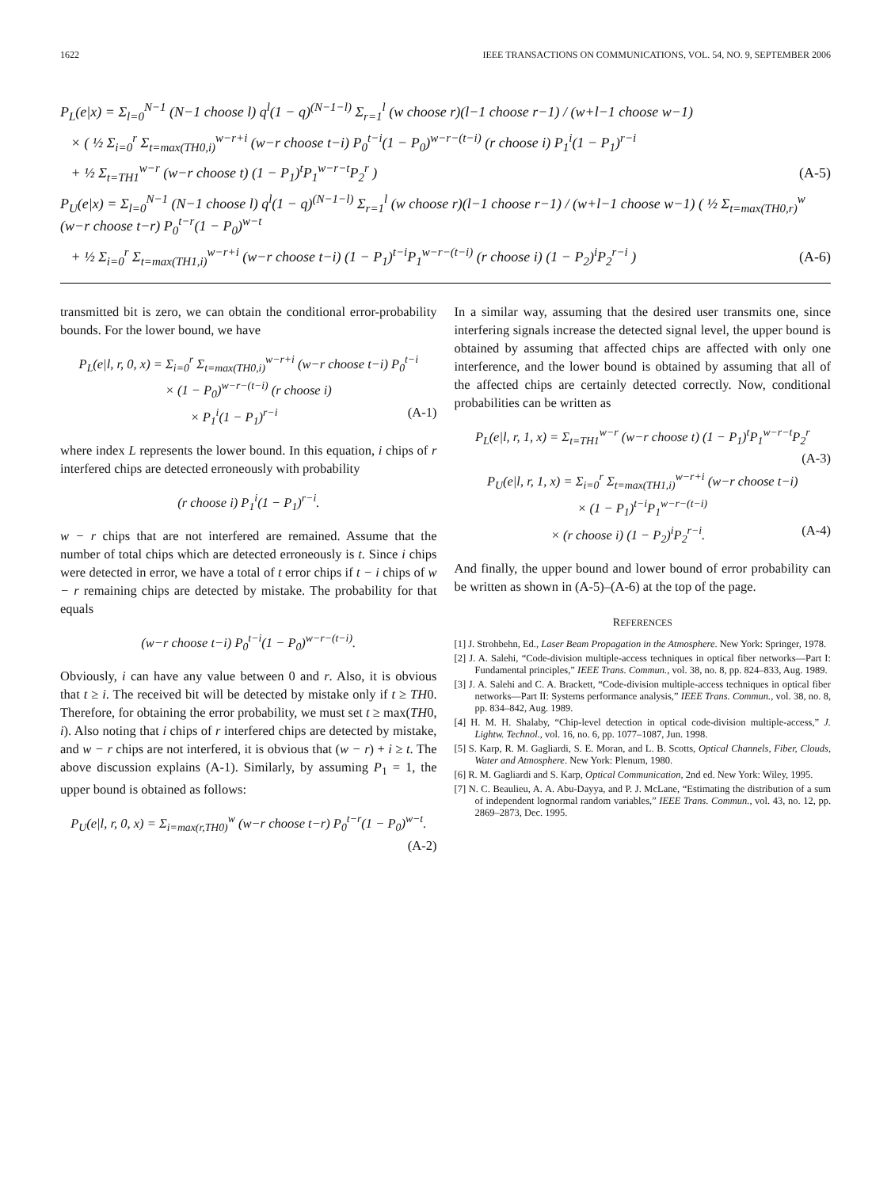1622 IEEE TRANSACTIONS ON COMMUNICATIONS, VOL. 54, NO. 9, SEPTEMBER 2006
P<sub>L</sub>(e|x) = Σ<sub>l=0</sub><sup>N−1</sup> (N−1 choose l) q<sup>l</sup>(1 − q)<sup>(N−1−l)</sup> Σ<sub>r=1</sub><sup>l</sup> (w choose r)(l−1 choose r−1) / (w+l−1 choose w−1)
× ( ½ Σ<sub>i=0</sub><sup>r</sup> Σ<sub>t=max(TH0,i)</sub><sup>w−r+i</sup> (w−r choose t−i) P<sub>0</sub><sup>t−i</sup>(1 − P<sub>0</sub>)<sup>w−r−(t−i)</sup> (r choose i) P<sub>1</sub><sup>i</sup>(1 − P<sub>1</sub>)<sup>r−i</sup>
+ ½ Σ<sub>t=TH1</sub><sup>w−r</sup> (w−r choose t) (1 − P<sub>1</sub>)<sup>t</sup>P<sub>1</sub><sup>w−r−t</sup>P<sub>2</sub><sup>r</sup> ) (A-5)
P<sub>U</sub>(e|x) = Σ<sub>l=0</sub><sup>N−1</sup> (N−1 choose l) q<sup>l</sup>(1 − q)<sup>(N−1−l)</sup> Σ<sub>r=1</sub><sup>l</sup> (w choose r)(l−1 choose r−1) / (w+l−1 choose w−1) ( ½ Σ<sub>t=max(TH0,r)</sub><sup>w</sup> (w−r choose t−r) P<sub>0</sub><sup>t−r</sup>(1 − P<sub>0</sub>)<sup>w−t</sup>
+ ½ Σ<sub>i=0</sub><sup>r</sup> Σ<sub>t=max(TH1,i)</sub><sup>w−r+i</sup> (w−r choose t−i) (1 − P<sub>1</sub>)<sup>t−i</sup>P<sub>1</sub><sup>w−r−(t−i)</sup> (r choose i) (1 − P<sub>2</sub>)<sup>i</sup>P<sub>2</sub><sup>r−i</sup> ) (A-6)
transmitted bit is zero, we can obtain the conditional error-probability bounds. For the lower bound, we have
P<sub>L</sub>(e|l, r, 0, x) = Σ<sub>i=0</sub><sup>r</sup> Σ<sub>t=max(TH0,i)</sub><sup>w−r+i</sup> (w−r choose t−i) P<sub>0</sub><sup>t−i</sup>
× (1 − P<sub>0</sub>)<sup>w−r−(t−i)</sup> (r choose i)
× P<sub>1</sub><sup>i</sup>(1 − P<sub>1</sub>)<sup>r−i</sup> (A-1)
where index L represents the lower bound. In this equation, i chips of r interfered chips are detected erroneously with probability
(r choose i) P<sub>1</sub><sup>i</sup>(1 − P<sub>1</sub>)<sup>r−i</sup>.
w − r chips that are not interfered are remained. Assume that the number of total chips which are detected erroneously is t. Since i chips were detected in error, we have a total of t error chips if t − i chips of w − r remaining chips are detected by mistake. The probability for that equals
(w−r choose t−i) P<sub>0</sub><sup>t−i</sup>(1 − P<sub>0</sub>)<sup>w−r−(t−i)</sup>.
Obviously, i can have any value between 0 and r. Also, it is obvious that t ≥ i. The received bit will be detected by mistake only if t ≥ TH0. Therefore, for obtaining the error probability, we must set t ≥ max(TH0, i). Also noting that i chips of r interfered chips are detected by mistake, and w − r chips are not interfered, it is obvious that (w − r) + i ≥ t. The above discussion explains (A-1). Similarly, by assuming P<sub>1</sub> = 1, the upper bound is obtained as follows:
P<sub>U</sub>(e|l, r, 0, x) = Σ<sub>i=max(r,TH0)</sub><sup>w</sup> (w−r choose t−r) P<sub>0</sub><sup>t−r</sup>(1 − P<sub>0</sub>)<sup>w−t</sup>.
(A-2)
In a similar way, assuming that the desired user transmits one, since interfering signals increase the detected signal level, the upper bound is obtained by assuming that affected chips are affected with only one interference, and the lower bound is obtained by assuming that all of the affected chips are certainly detected correctly. Now, conditional probabilities can be written as
P<sub>L</sub>(e|l, r, 1, x) = Σ<sub>t=TH1</sub><sup>w−r</sup> (w−r choose t) (1 − P<sub>1</sub>)<sup>t</sup>P<sub>1</sub><sup>w−r−t</sup>P<sub>2</sub><sup>r</sup>
(A-3)
P<sub>U</sub>(e|l, r, 1, x) = Σ<sub>i=0</sub><sup>r</sup> Σ<sub>t=max(TH1,i)</sub><sup>w−r+i</sup> (w−r choose t−i)
× (1 − P<sub>1</sub>)<sup>t−i</sup>P<sub>1</sub><sup>w−r−(t−i)</sup>
× (r choose i) (1 − P<sub>2</sub>)<sup>i</sup>P<sub>2</sub><sup>r−i</sup>. (A-4)
And finally, the upper bound and lower bound of error probability can be written as shown in (A-5)–(A-6) at the top of the page.
REFERENCES
[1] J. Strohbehn, Ed., Laser Beam Propagation in the Atmosphere. New York: Springer, 1978.
[2] J. A. Salehi, “Code-division multiple-access techniques in optical fiber networks—Part I: Fundamental principles,” IEEE Trans. Commun., vol. 38, no. 8, pp. 824–833, Aug. 1989.
[3] J. A. Salehi and C. A. Brackett, “Code-division multiple-access techniques in optical fiber networks—Part II: Systems performance analysis,” IEEE Trans. Commun., vol. 38, no. 8, pp. 834–842, Aug. 1989.
[4] H. M. H. Shalaby, “Chip-level detection in optical code-division multiple-access,” J. Lightw. Technol., vol. 16, no. 6, pp. 1077–1087, Jun. 1998.
[5] S. Karp, R. M. Gagliardi, S. E. Moran, and L. B. Scotts, Optical Channels, Fiber, Clouds, Water and Atmosphere. New York: Plenum, 1980.
[6] R. M. Gagliardi and S. Karp, Optical Communication, 2nd ed. New York: Wiley, 1995.
[7] N. C. Beaulieu, A. A. Abu-Dayya, and P. J. McLane, “Estimating the distribution of a sum of independent lognormal random variables,” IEEE Trans. Commun., vol. 43, no. 12, pp. 2869–2873, Dec. 1995.